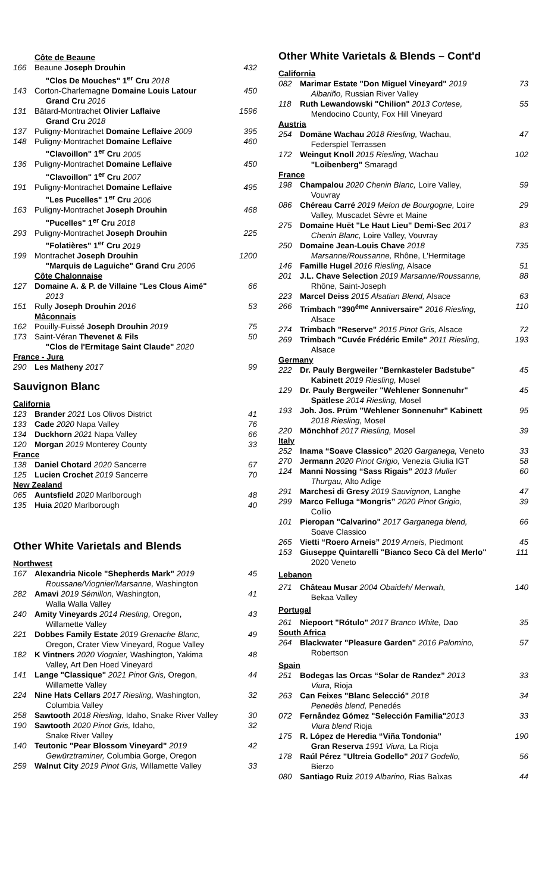| | Côte de Beaune | |
| 166 | Beaune Joseph Drouhin "Clos De Mouches" 1<sup>er</sup> Cru 2018 | 432 |
| 143 | Corton-Charlemagne Domaine Louis Latour Grand Cru 2016 | 450 |
| 131 | Bâtard-Montrachet Olivier Laflaive Grand Cru 2018 | 1596 |
| 137 | Puligny-Montrachet Domaine Leflaive 2009 | 395 |
| 148 | Puligny-Montrachet Domaine Leflaive "Clavoillon" 1<sup>er</sup> Cru 2005 | 460 |
| 136 | Puligny-Montrachet Domaine Leflaive "Clavoillon" 1<sup>er</sup> Cru 2007 | 450 |
| 191 | Puligny-Montrachet Domaine Leflaive "Les Pucelles" 1<sup>er</sup> Cru 2006 | 495 |
| 163 | Puligny-Montrachet Joseph Drouhin "Pucelles" 1<sup>er</sup> Cru 2018 | 468 |
| 293 | Puligny-Montrachet Joseph Drouhin "Folatières" 1<sup>er</sup> Cru 2019 | 225 |
| 199 | Montrachet Joseph Drouhin "Marquis de Laguiche" Grand Cru 2006 | 1200 |
| | Côte Chalonnaise | |
| 127 | Domaine A. & P. de Villaine "Les Clous Aimé" 2013 | 66 |
| 151 | Rully Joseph Drouhin 2016 | 53 |
| | Mâconnais | |
| 162 | Pouilly-Fuissé Joseph Drouhin 2019 | 75 |
| 173 | Saint-Véran Thevenet & Fils "Clos de l'Ermitage Saint Claude" 2020 | 50 |
| France - Jura | | |
| 290 | Les Matheny 2017 | 99 |
Sauvignon Blanc
| California | | |
| 123 | Brander 2021 Los Olivos District | 41 |
| 133 | Cade 2020 Napa Valley | 76 |
| 134 | Duckhorn 2021 Napa Valley | 66 |
| 120 | Morgan 2019 Monterey County | 33 |
| France | | |
| 138 | Daniel Chotard 2020 Sancerre | 67 |
| 125 | Lucien Crochet 2019 Sancerre | 70 |
| New Zealand | | |
| 065 | Auntsfield 2020 Marlborough | 48 |
| 135 | Huia 2020 Marlborough | 40 |
Other White Varietals and Blends
| Northwest | | |
| 167 | Alexandria Nicole "Shepherds Mark" 2019 Roussane/Viognier/Marsanne, Washington | 45 |
| 282 | Amavi 2019 Sémillon, Washington, Walla Walla Valley | 41 |
| 240 | Amity Vineyards 2014 Riesling, Oregon, Willamette Valley | 43 |
| 221 | Dobbes Family Estate 2019 Grenache Blanc, Oregon, Crater View Vineyard, Rogue Valley | 49 |
| 182 | K Vintners 2020 Viognier, Washington, Yakima Valley, Art Den Hoed Vineyard | 48 |
| 141 | Lange "Classique" 2021 Pinot Gris, Oregon, Willamette Valley | 44 |
| 224 | Nine Hats Cellars 2017 Riesling, Washington, Columbia Valley | 32 |
| 258 | Sawtooth 2018 Riesling, Idaho, Snake River Valley | 30 |
| 190 | Sawtooth 2020 Pinot Gris, Idaho, Snake River Valley | 32 |
| 140 | Teutonic "Pear Blossom Vineyard" 2019 Gewürztraminer, Columbia Gorge, Oregon | 42 |
| 259 | Walnut City 2019 Pinot Gris, Willamette Valley | 33 |
Other White Varietals & Blends – Cont'd
| California | | |
| 082 | Marimar Estate "Don Miguel Vineyard" 2019 Albariño, Russian River Valley | 73 |
| 118 | Ruth Lewandowski "Chilion" 2013 Cortese, Mendocino County, Fox Hill Vineyard | 55 |
| Austria | | |
| 254 | Domäne Wachau 2018 Riesling, Wachau, Federspiel Terrassen | 47 |
| 172 | Weingut Knoll 2015 Riesling, Wachau "Loibenberg" Smaragd | 102 |
| France | | |
| 198 | Champalou 2020 Chenin Blanc, Loire Valley, Vouvray | 59 |
| 086 | Chéreau Carré 2019 Melon de Bourgogne, Loire Valley, Muscadet Sèvre et Maine | 29 |
| 275 | Domaine Huët "Le Haut Lieu" Demi-Sec 2017 Chenin Blanc, Loire Valley, Vouvray | 83 |
| 250 | Domaine Jean-Louis Chave 2018 Marsanne/Roussanne, Rhône, L'Hermitage | 735 |
| 146 | Famille Hugel 2016 Riesling, Alsace | 51 |
| 201 | J.L. Chave Selection 2019 Marsanne/Roussanne, Rhône, Saint-Joseph | 88 |
| 223 | Marcel Deiss 2015 Alsatian Blend, Alsace | 63 |
| 266 | Trimbach "390<sup>éme</sup> Anniversaire" 2016 Riesling, Alsace | 110 |
| 274 | Trimbach "Reserve" 2015 Pinot Gris, Alsace | 72 |
| 269 | Trimbach "Cuvée Frédéric Emile" 2011 Riesling, Alsace | 193 |
| Germany | | |
| 222 | Dr. Pauly Bergweiler "Bernkasteler Badstube" Kabinett 2019 Riesling, Mosel | 45 |
| 129 | Dr. Pauly Bergweiler "Wehlener Sonnenuhr" Spätlese 2014 Riesling, Mosel | 45 |
| 193 | Joh. Jos. Prüm "Wehlener Sonnenuhr" Kabinett 2018 Riesling, Mosel | 95 |
| 220 | Mönchhof 2017 Riesling, Mosel | 39 |
| Italy | | |
| 252 | Inama “Soave Classico” 2020 Garganega, Veneto | 33 |
| 270 | Jermann 2020 Pinot Grigio, Venezia Giulia IGT | 58 |
| 124 | Manni Nossing “Sass Rigais” 2013 Muller Thurgau, Alto Adige | 60 |
| 291 | Marchesi di Gresy 2019 Sauvignon, Langhe | 47 |
| 299 | Marco Felluga “Mongris” 2020 Pinot Grigio, Collio | 39 |
| 101 | Pieropan "Calvarino" 2017 Garganega blend, Soave Classico | 66 |
| 265 | Vietti “Roero Arneis” 2019 Arneis, Piedmont | 45 |
| 153 | Giuseppe Quintarelli "Bianco Seco Cà del Merlo" 2020 Veneto | 111 |
| Lebanon | | |
| 271 | Château Musar 2004 Obaideh/ Merwah, Bekaa Valley | 140 |
| Portugal | | |
| 261 | Niepoort "Rótulo" 2017 Branco White, Dao | 35 |
| South Africa | | |
| 264 | Blackwater "Pleasure Garden" 2016 Palomino, Robertson | 57 |
| Spain | | |
| 251 | Bodegas las Orcas “Solar de Randez” 2013 Viura, Rioja | 33 |
| 263 | Can Feixes "Blanc Selecció" 2018 Penedès blend, Penedés | 34 |
| 072 | Fernåndez Gómez "Selección Familia" 2013 Viura blend Rioja | 33 |
| 175 | R. López de Heredia “Viña Tondonia” Gran Reserva 1991 Viura, La Rioja | 190 |
| 178 | Raúl Pérez "Ultreia Godello" 2017 Godello, Bierzo | 56 |
| 080 | Santiago Ruiz 2019 Albarino, Rias Baìxas | 44 |